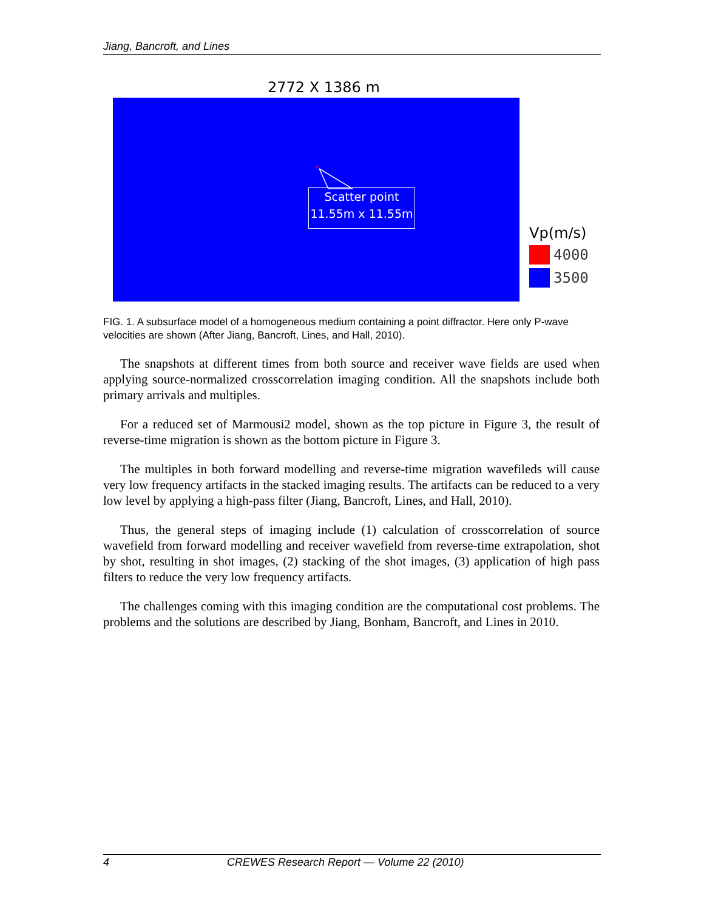Jiang, Bancroft, and Lines
2772 X 1386 m
Scatter point
11.55m x 11.55m
Vp(m/s)
4000
3500
FIG. 1. A subsurface model of a homogeneous medium containing a point diffractor. Here only P-wave velocities are shown (After Jiang, Bancroft, Lines, and Hall, 2010).
The snapshots at different times from both source and receiver wave fields are used when applying source-normalized crosscorrelation imaging condition. All the snapshots include both primary arrivals and multiples.
For a reduced set of Marmousi2 model, shown as the top picture in Figure 3, the result of reverse-time migration is shown as the bottom picture in Figure 3.
The multiples in both forward modelling and reverse-time migration wavefileds will cause very low frequency artifacts in the stacked imaging results. The artifacts can be reduced to a very low level by applying a high-pass filter (Jiang, Bancroft, Lines, and Hall, 2010).
Thus, the general steps of imaging include (1) calculation of crosscorrelation of source wavefield from forward modelling and receiver wavefield from reverse-time extrapolation, shot by shot, resulting in shot images, (2) stacking of the shot images, (3) application of high pass filters to reduce the very low frequency artifacts.
The challenges coming with this imaging condition are the computational cost problems. The problems and the solutions are described by Jiang, Bonham, Bancroft, and Lines in 2010.
4 CREWES Research Report — Volume 22 (2010)